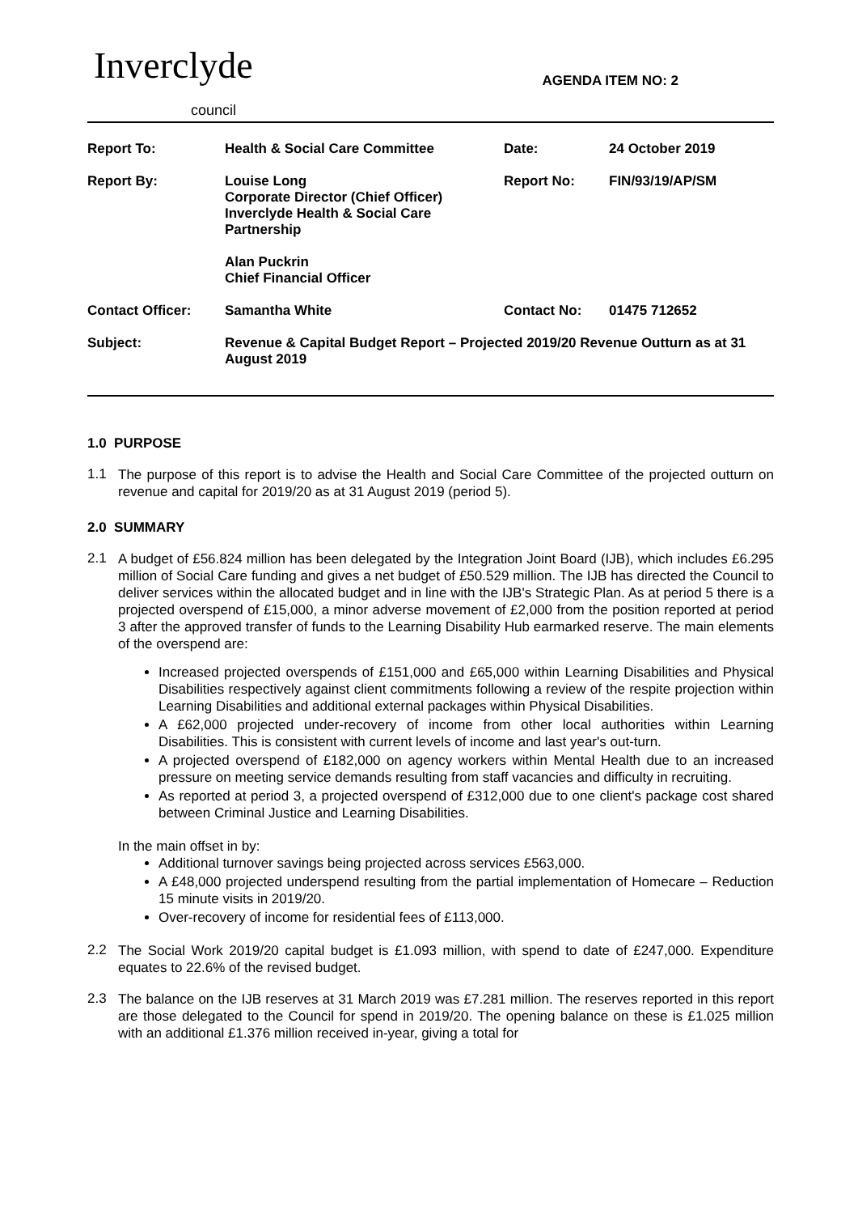Inverclyde
council
AGENDA ITEM NO: 2
| Report To: | Health & Social Care Committee | Date: | 24 October 2019 |
| Report By: | Louise Long Corporate Director (Chief Officer) Inverclyde Health & Social Care Partnership Alan Puckrin Chief Financial Officer | Report No: | FIN/93/19/AP/SM |
| Contact Officer: | Samantha White | Contact No: | 01475 712652 |
| Subject: | Revenue & Capital Budget Report – Projected 2019/20 Revenue Outturn as at 31 August 2019 | | |
1.0 PURPOSE
1.1
The purpose of this report is to advise the Health and Social Care Committee of the projected outturn on revenue and capital for 2019/20 as at 31 August 2019 (period 5).
2.0 SUMMARY
2.1
A budget of £56.824 million has been delegated by the Integration Joint Board (IJB), which includes £6.295 million of Social Care funding and gives a net budget of £50.529 million. The IJB has directed the Council to deliver services within the allocated budget and in line with the IJB's Strategic Plan. As at period 5 there is a projected overspend of £15,000, a minor adverse movement of £2,000 from the position reported at period 3 after the approved transfer of funds to the Learning Disability Hub earmarked reserve. The main elements of the overspend are:
Increased projected overspends of £151,000 and £65,000 within Learning Disabilities and Physical Disabilities respectively against client commitments following a review of the respite projection within Learning Disabilities and additional external packages within Physical Disabilities.
A £62,000 projected under-recovery of income from other local authorities within Learning Disabilities. This is consistent with current levels of income and last year's out-turn.
A projected overspend of £182,000 on agency workers within Mental Health due to an increased pressure on meeting service demands resulting from staff vacancies and difficulty in recruiting.
As reported at period 3, a projected overspend of £312,000 due to one client's package cost shared between Criminal Justice and Learning Disabilities.
In the main offset in by:
Additional turnover savings being projected across services £563,000.
A £48,000 projected underspend resulting from the partial implementation of Homecare – Reduction 15 minute visits in 2019/20.
Over-recovery of income for residential fees of £113,000.
2.2
The Social Work 2019/20 capital budget is £1.093 million, with spend to date of £247,000. Expenditure equates to 22.6% of the revised budget.
2.3
The balance on the IJB reserves at 31 March 2019 was £7.281 million. The reserves reported in this report are those delegated to the Council for spend in 2019/20. The opening balance on these is £1.025 million with an additional £1.376 million received in-year, giving a total for